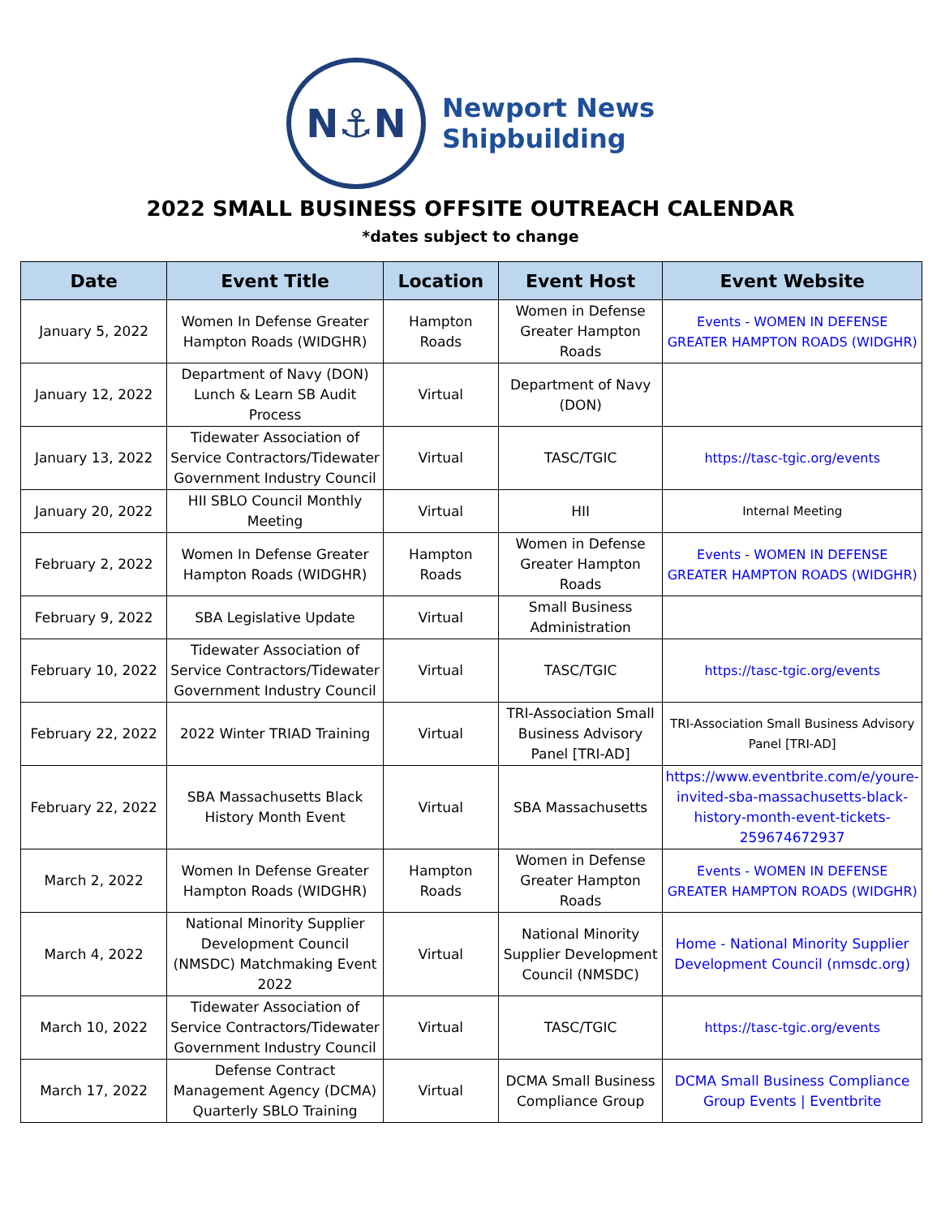N⚓N
Newport News
Shipbuilding
2022 SMALL BUSINESS OFFSITE OUTREACH CALENDAR
*dates subject to change
| Date | Event Title | Location | Event Host | Event Website |
| --- | --- | --- | --- | --- |
| January 5, 2022 | Women In Defense Greater Hampton Roads (WIDGHR) | Hampton Roads | Women in Defense Greater Hampton Roads | Events - WOMEN IN DEFENSE GREATER HAMPTON ROADS (WIDGHR) |
| January 12, 2022 | Department of Navy (DON) Lunch & Learn SB Audit Process | Virtual | Department of Navy (DON) | |
| January 13, 2022 | Tidewater Association of Service Contractors/Tidewater Government Industry Council | Virtual | TASC/TGIC | https://tasc-tgic.org/events |
| January 20, 2022 | HII SBLO Council Monthly Meeting | Virtual | HII | Internal Meeting |
| February 2, 2022 | Women In Defense Greater Hampton Roads (WIDGHR) | Hampton Roads | Women in Defense Greater Hampton Roads | Events - WOMEN IN DEFENSE GREATER HAMPTON ROADS (WIDGHR) |
| February 9, 2022 | SBA Legislative Update | Virtual | Small Business Administration | |
| February 10, 2022 | Tidewater Association of Service Contractors/Tidewater Government Industry Council | Virtual | TASC/TGIC | https://tasc-tgic.org/events |
| February 22, 2022 | 2022 Winter TRIAD Training | Virtual | TRI-Association Small Business Advisory Panel [TRI-AD] | TRI-Association Small Business Advisory Panel [TRI-AD] |
| February 22, 2022 | SBA Massachusetts Black History Month Event | Virtual | SBA Massachusetts | https://www.eventbrite.com/e/youre-invited-sba-massachusetts-black-history-month-event-tickets-259674672937 |
| March 2, 2022 | Women In Defense Greater Hampton Roads (WIDGHR) | Hampton Roads | Women in Defense Greater Hampton Roads | Events - WOMEN IN DEFENSE GREATER HAMPTON ROADS (WIDGHR) |
| March 4, 2022 | National Minority Supplier Development Council (NMSDC) Matchmaking Event 2022 | Virtual | National Minority Supplier Development Council (NMSDC) | Home - National Minority Supplier Development Council (nmsdc.org) |
| March 10, 2022 | Tidewater Association of Service Contractors/Tidewater Government Industry Council | Virtual | TASC/TGIC | https://tasc-tgic.org/events |
| March 17, 2022 | Defense Contract Management Agency (DCMA) Quarterly SBLO Training | Virtual | DCMA Small Business Compliance Group | DCMA Small Business Compliance Group Events / Eventbrite |